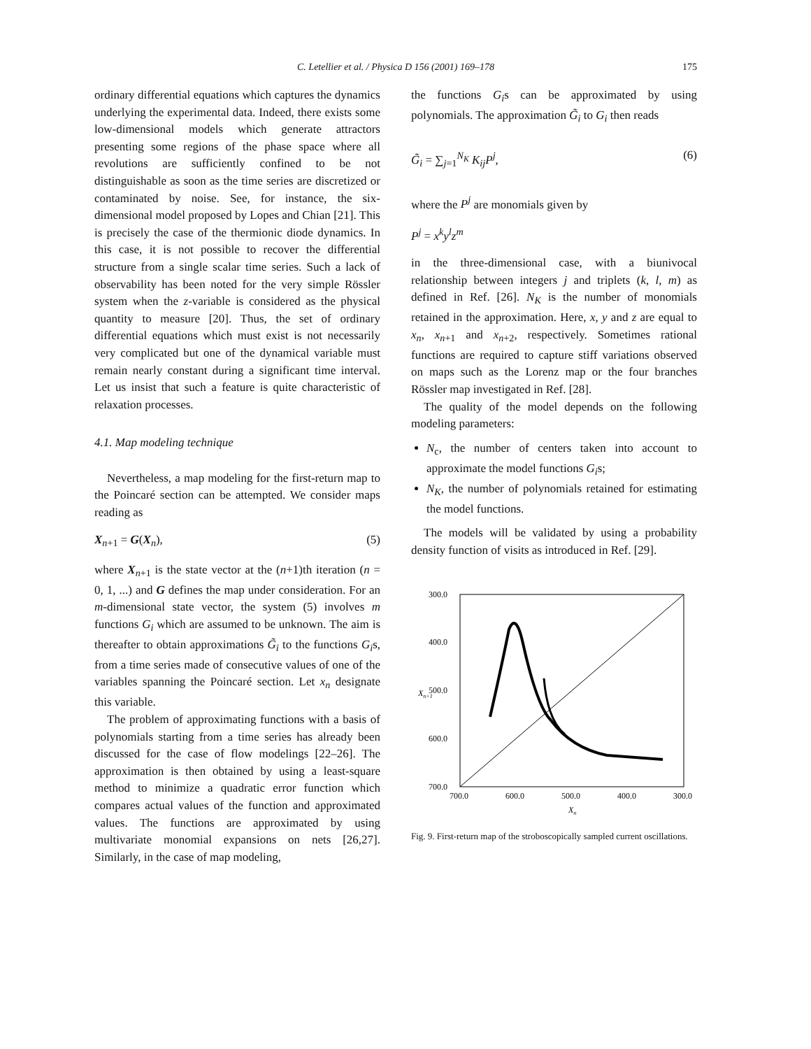C. Letellier et al. / Physica D 156 (2001) 169–178
175
ordinary differential equations which captures the dynamics underlying the experimental data. Indeed, there exists some low-dimensional models which generate attractors presenting some regions of the phase space where all revolutions are sufficiently confined to be not distinguishable as soon as the time series are discretized or contaminated by noise. See, for instance, the six-dimensional model proposed by Lopes and Chian [21]. This is precisely the case of the thermionic diode dynamics. In this case, it is not possible to recover the differential structure from a single scalar time series. Such a lack of observability has been noted for the very simple Rössler system when the z-variable is considered as the physical quantity to measure [20]. Thus, the set of ordinary differential equations which must exist is not necessarily very complicated but one of the dynamical variable must remain nearly constant during a significant time interval. Let us insist that such a feature is quite characteristic of relaxation processes.
4.1. Map modeling technique
Nevertheless, a map modeling for the first-return map to the Poincaré section can be attempted. We consider maps reading as
X<sub>n+1</sub> = G(X<sub>n</sub>), (5)
where X<sub>n+1</sub> is the state vector at the (n+1)th iteration (n = 0, 1, ...) and G defines the map under consideration. For an m-dimensional state vector, the system (5) involves m functions G<sub>i</sub> which are assumed to be unknown. The aim is thereafter to obtain approximations G̃<sub>i</sub> to the functions G<sub>i</sub>s, from a time series made of consecutive values of one of the variables spanning the Poincaré section. Let x<sub>n</sub> designate this variable.
The problem of approximating functions with a basis of polynomials starting from a time series has already been discussed for the case of flow modelings [22–26]. The approximation is then obtained by using a least-square method to minimize a quadratic error function which compares actual values of the function and approximated values. The functions are approximated by using multivariate monomial expansions on nets [26,27]. Similarly, in the case of map modeling,
the functions G<sub>i</sub>s can be approximated by using polynomials. The approximation G̃<sub>i</sub> to G<sub>i</sub> then reads
G̃<sub>i</sub> = ∑<sub>j=1</sub><sup>N<sub>K</sub></sup> K<sub>ij</sub>P<sup>j</sup>, (6)
where the P<sup>j</sup> are monomials given by
P<sup>j</sup> = x<sup>k</sup>y<sup>l</sup>z<sup>m</sup>
in the three-dimensional case, with a biunivocal relationship between integers j and triplets (k, l, m) as defined in Ref. [26]. N<sub>K</sub> is the number of monomials retained in the approximation. Here, x, y and z are equal to x<sub>n</sub>, x<sub>n+1</sub> and x<sub>n+2</sub>, respectively. Sometimes rational functions are required to capture stiff variations observed on maps such as the Lorenz map or the four branches Rössler map investigated in Ref. [28].
The quality of the model depends on the following modeling parameters:
N<sub>c</sub>, the number of centers taken into account to approximate the model functions G<sub>i</sub>s;
N<sub>K</sub>, the number of polynomials retained for estimating the model functions.
The models will be validated by using a probability density function of visits as introduced in Ref. [29].
300.0
400.0
500.0
600.0
700.0
700.0
600.0
500.0
400.0
300.0
Xn
Xn+1
Fig. 9. First-return map of the stroboscopically sampled current oscillations.